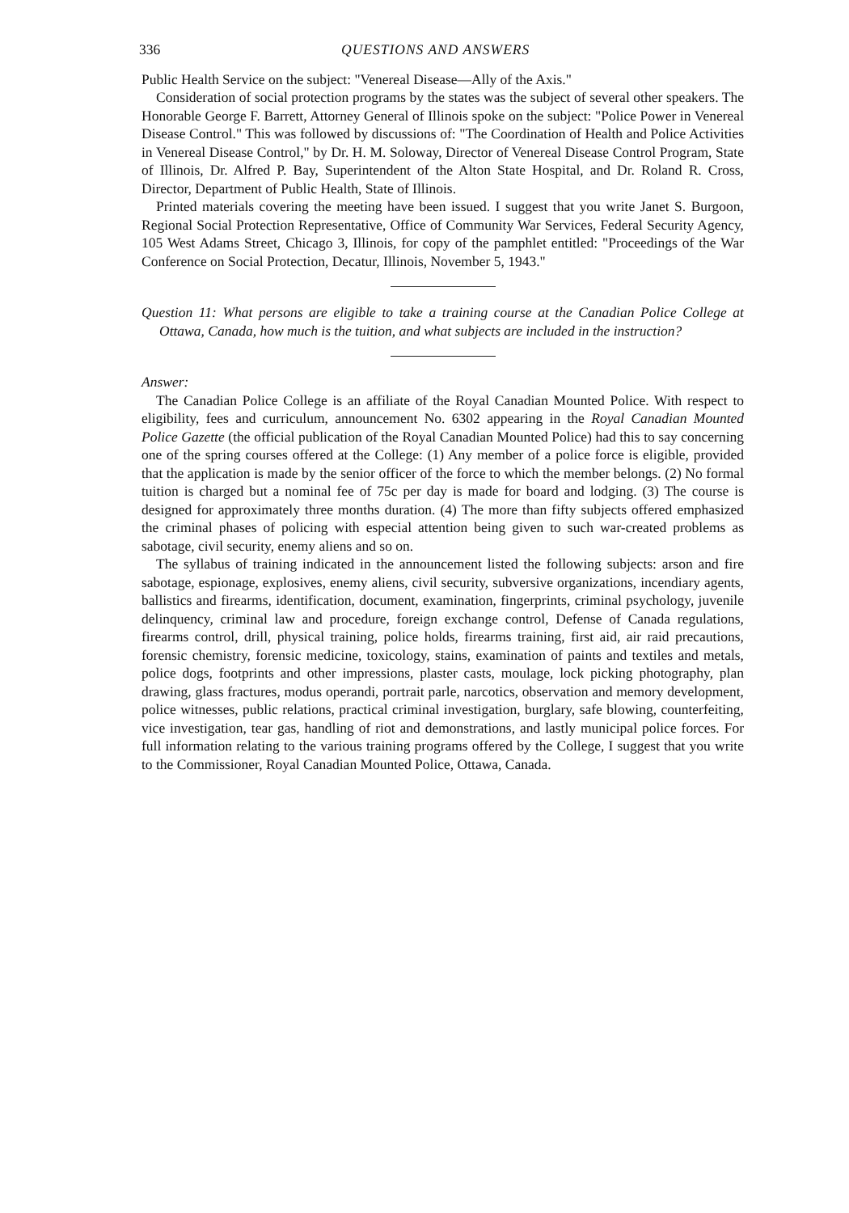336 QUESTIONS AND ANSWERS
Public Health Service on the subject: "Venereal Disease—Ally of the Axis."
Consideration of social protection programs by the states was the subject of several other speakers. The Honorable George F. Barrett, Attorney General of Illinois spoke on the subject: "Police Power in Venereal Disease Control." This was followed by discussions of: "The Coordination of Health and Police Activities in Venereal Disease Control," by Dr. H. M. Soloway, Director of Venereal Disease Control Program, State of Illinois, Dr. Alfred P. Bay, Superintendent of the Alton State Hospital, and Dr. Roland R. Cross, Director, Department of Public Health, State of Illinois.
Printed materials covering the meeting have been issued. I suggest that you write Janet S. Burgoon, Regional Social Protection Representative, Office of Community War Services, Federal Security Agency, 105 West Adams Street, Chicago 3, Illinois, for copy of the pamphlet entitled: "Proceedings of the War Conference on Social Protection, Decatur, Illinois, November 5, 1943."
Question 11: What persons are eligible to take a training course at the Canadian Police College at Ottawa, Canada, how much is the tuition, and what subjects are included in the instruction?
Answer:
The Canadian Police College is an affiliate of the Royal Canadian Mounted Police. With respect to eligibility, fees and curriculum, announcement No. 6302 appearing in the Royal Canadian Mounted Police Gazette (the official publication of the Royal Canadian Mounted Police) had this to say concerning one of the spring courses offered at the College: (1) Any member of a police force is eligible, provided that the application is made by the senior officer of the force to which the member belongs. (2) No formal tuition is charged but a nominal fee of 75c per day is made for board and lodging. (3) The course is designed for approximately three months duration. (4) The more than fifty subjects offered emphasized the criminal phases of policing with especial attention being given to such war-created problems as sabotage, civil security, enemy aliens and so on.
The syllabus of training indicated in the announcement listed the following subjects: arson and fire sabotage, espionage, explosives, enemy aliens, civil security, subversive organizations, incendiary agents, ballistics and firearms, identification, document, examination, fingerprints, criminal psychology, juvenile delinquency, criminal law and procedure, foreign exchange control, Defense of Canada regulations, firearms control, drill, physical training, police holds, firearms training, first aid, air raid precautions, forensic chemistry, forensic medicine, toxicology, stains, examination of paints and textiles and metals, police dogs, footprints and other impressions, plaster casts, moulage, lock picking photography, plan drawing, glass fractures, modus operandi, portrait parle, narcotics, observation and memory development, police witnesses, public relations, practical criminal investigation, burglary, safe blowing, counterfeiting, vice investigation, tear gas, handling of riot and demonstrations, and lastly municipal police forces. For full information relating to the various training programs offered by the College, I suggest that you write to the Commissioner, Royal Canadian Mounted Police, Ottawa, Canada.